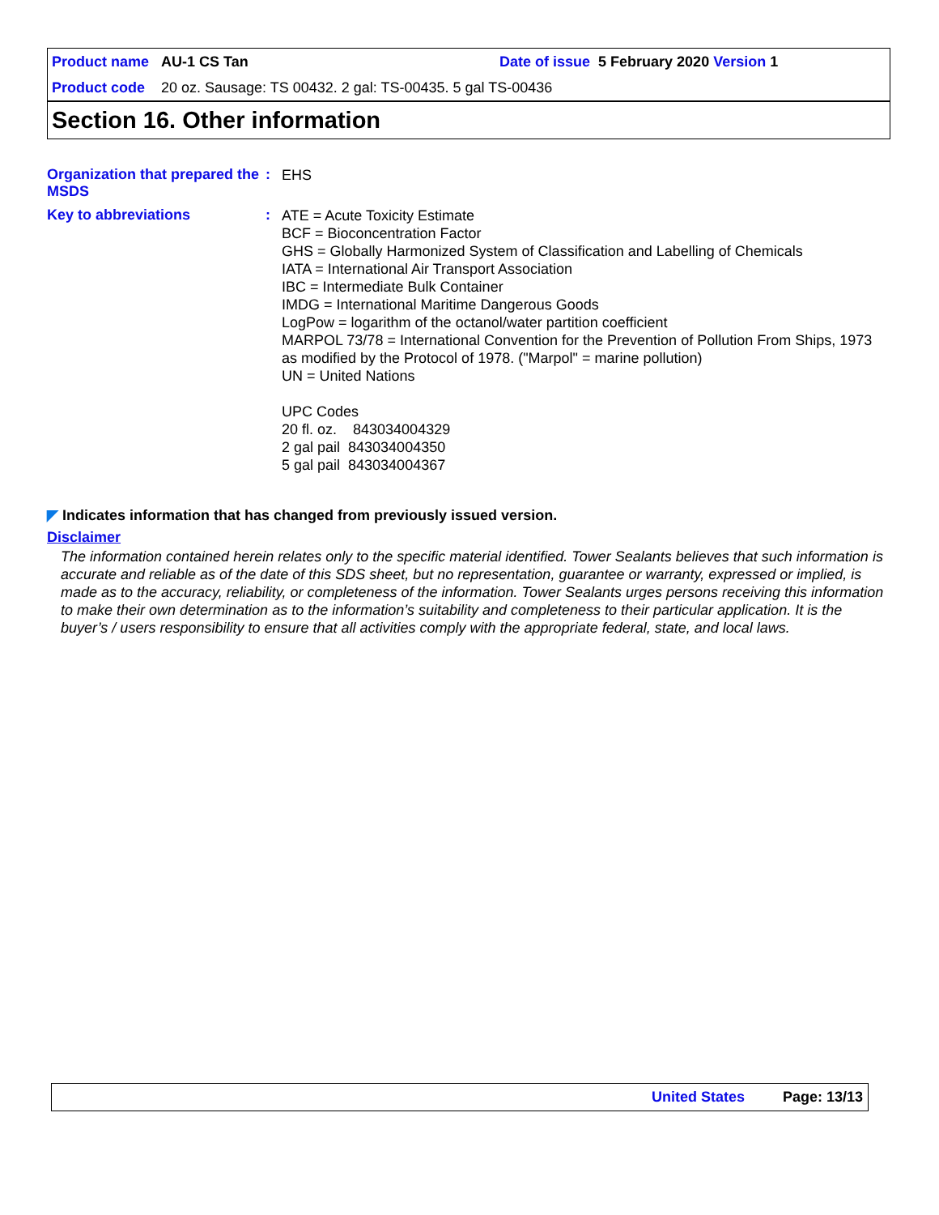Product name AU-1 CS Tan Date of issue 5 February 2020 Version 1
Product code 20 oz. Sausage: TS 00432. 2 gal: TS-00435. 5 gal TS-00436
Section 16. Other information
Organization that prepared the MSDS
:
EHS
Key to abbreviations :
ATE = Acute Toxicity Estimate
BCF = Bioconcentration Factor
GHS = Globally Harmonized System of Classification and Labelling of Chemicals
IATA = International Air Transport Association
IBC = Intermediate Bulk Container
IMDG = International Maritime Dangerous Goods
LogPow = logarithm of the octanol/water partition coefficient
MARPOL 73/78 = International Convention for the Prevention of Pollution From Ships, 1973 as modified by the Protocol of 1978. ("Marpol" = marine pollution)
UN = United Nations
UPC Codes
20 fl. oz. 843034004329
2 gal pail 843034004350
5 gal pail 843034004367
◤ Indicates information that has changed from previously issued version.
Disclaimer
The information contained herein relates only to the specific material identified. Tower Sealants believes that such information is accurate and reliable as of the date of this SDS sheet, but no representation, guarantee or warranty, expressed or implied, is made as to the accuracy, reliability, or completeness of the information. Tower Sealants urges persons receiving this information to make their own determination as to the information’s suitability and completeness to their particular application. It is the buyer’s / users responsibility to ensure that all activities comply with the appropriate federal, state, and local laws.
United States Page: 13/13